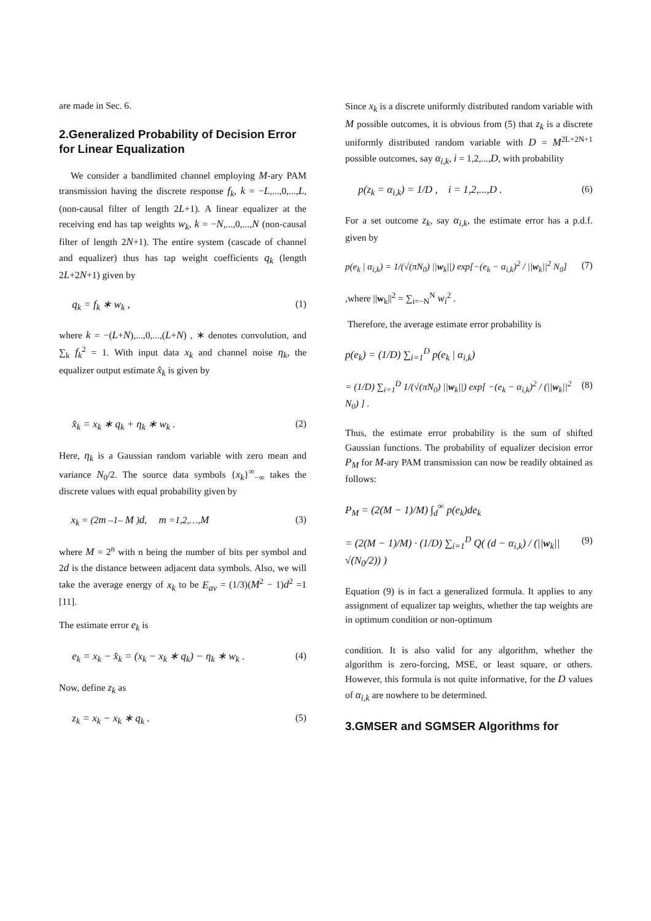are made in Sec. 6.
2.Generalized Probability of Decision Error for Linear Equalization
We consider a bandlimited channel employing M-ary PAM transmission having the discrete response f<sub>k</sub>, k = −L,...,0,...,L, (non-causal filter of length 2L+1). A linear equalizer at the receiving end has tap weights w<sub>k</sub>, k = −N,...,0,...,N (non-causal filter of length 2N+1). The entire system (cascade of channel and equalizer) thus has tap weight coefficients q<sub>k</sub> (length 2L+2N+1) given by
q<sub>k</sub> = f<sub>k</sub> ∗ w<sub>k</sub> , (1)
where k = −(L+N),...,0,...,(L+N) , ∗ denotes convolution, and ∑<sub>k</sub> f<sub>k</sub><sup>2</sup> = 1. With input data x<sub>k</sub> and channel noise η<sub>k</sub>, the equalizer output estimate x̂<sub>k</sub> is given by
x̂<sub>k</sub> = x<sub>k</sub> ∗ q<sub>k</sub> + η<sub>k</sub> ∗ w<sub>k</sub> . (2)
Here, η<sub>k</sub> is a Gaussian random variable with zero mean and variance N<sub>0</sub>/2. The source data symbols {x<sub>k</sub>}<sup>∞</sup><sub>−∞</sub> takes the discrete values with equal probability given by
x<sub>k</sub> = (2m –1– M )d, m =1,2,…,M (3)
where M = 2<sup>n</sup> with n being the number of bits per symbol and 2d is the distance between adjacent data symbols. Also, we will take the average energy of x<sub>k</sub> to be E<sub>av</sub> = (1/3)(M<sup>2</sup> − 1)d<sup>2</sup> =1 [11].
The estimate error e<sub>k</sub> is
e<sub>k</sub> = x<sub>k</sub> − x̂<sub>k</sub> = (x<sub>k</sub> − x<sub>k</sub> ∗ q<sub>k</sub>) − η<sub>k</sub> ∗ w<sub>k</sub> . (4)
Now, define z<sub>k</sub> as
z<sub>k</sub> = x<sub>k</sub> − x<sub>k</sub> ∗ q<sub>k</sub> . (5)
Since x<sub>k</sub> is a discrete uniformly distributed random variable with M possible outcomes, it is obvious from (5) that z<sub>k</sub> is a discrete uniformly distributed random variable with D = M<sup>2L+2N+1</sup> possible outcomes, say α<sub>i,k</sub>, i = 1,2,...,D, with probability
p(z<sub>k</sub> = α<sub>i,k</sub>) = 1/D , i = 1,2,...,D . (6)
For a set outcome z<sub>k</sub>, say α<sub>i,k</sub>, the estimate error has a p.d.f. given by
p(e<sub>k</sub> | α<sub>i,k</sub>) = 1/(√(πN<sub>0</sub>) ||w<sub>k</sub>||) exp[−(e<sub>k</sub> − α<sub>i,k</sub>)<sup>2</sup> / ||w<sub>k</sub>||<sup>2</sup> N<sub>0</sub>] (7)
,where ||w<sub>k</sub>||<sup>2</sup> = ∑<sub>i=−N</sub><sup>N</sup> w<sub>i</sub><sup>2</sup> .
Therefore, the average estimate error probability is
p(e<sub>k</sub>) = (1/D) ∑<sub>i=1</sub><sup>D</sup> p(e<sub>k</sub> | α<sub>i,k</sub>)
= (1/D) ∑<sub>i=1</sub><sup>D</sup> 1/(√(πN<sub>0</sub>) ||w<sub>k</sub>||) exp[ −(e<sub>k</sub> − α<sub>i,k</sub>)<sup>2</sup> / (||w<sub>k</sub>||<sup>2</sup> N<sub>0</sub>) ] . (8)
Thus, the estimate error probability is the sum of shifted Gaussian functions. The probability of equalizer decision error P<sub>M</sub> for M-ary PAM transmission can now be readily obtained as follows:
P<sub>M</sub> = (2(M − 1)/M) ∫<sub>d</sub><sup>∞</sup> p(e<sub>k</sub>)de<sub>k</sub>
= (2(M − 1)/M) · (1/D) ∑<sub>i=1</sub><sup>D</sup> Q( (d − α<sub>i,k</sub>) / (||w<sub>k</sub>|| √(N<sub>0</sub>/2)) ) (9)
Equation (9) is in fact a generalized formula. It applies to any assignment of equalizer tap weights, whether the tap weights are in optimum condition or non-optimum
condition. It is also valid for any algorithm, whether the algorithm is zero-forcing, MSE, or least square, or others. However, this formula is not quite informative, for the D values of α<sub>i,k</sub> are nowhere to be determined.
3.GMSER and SGMSER Algorithms for